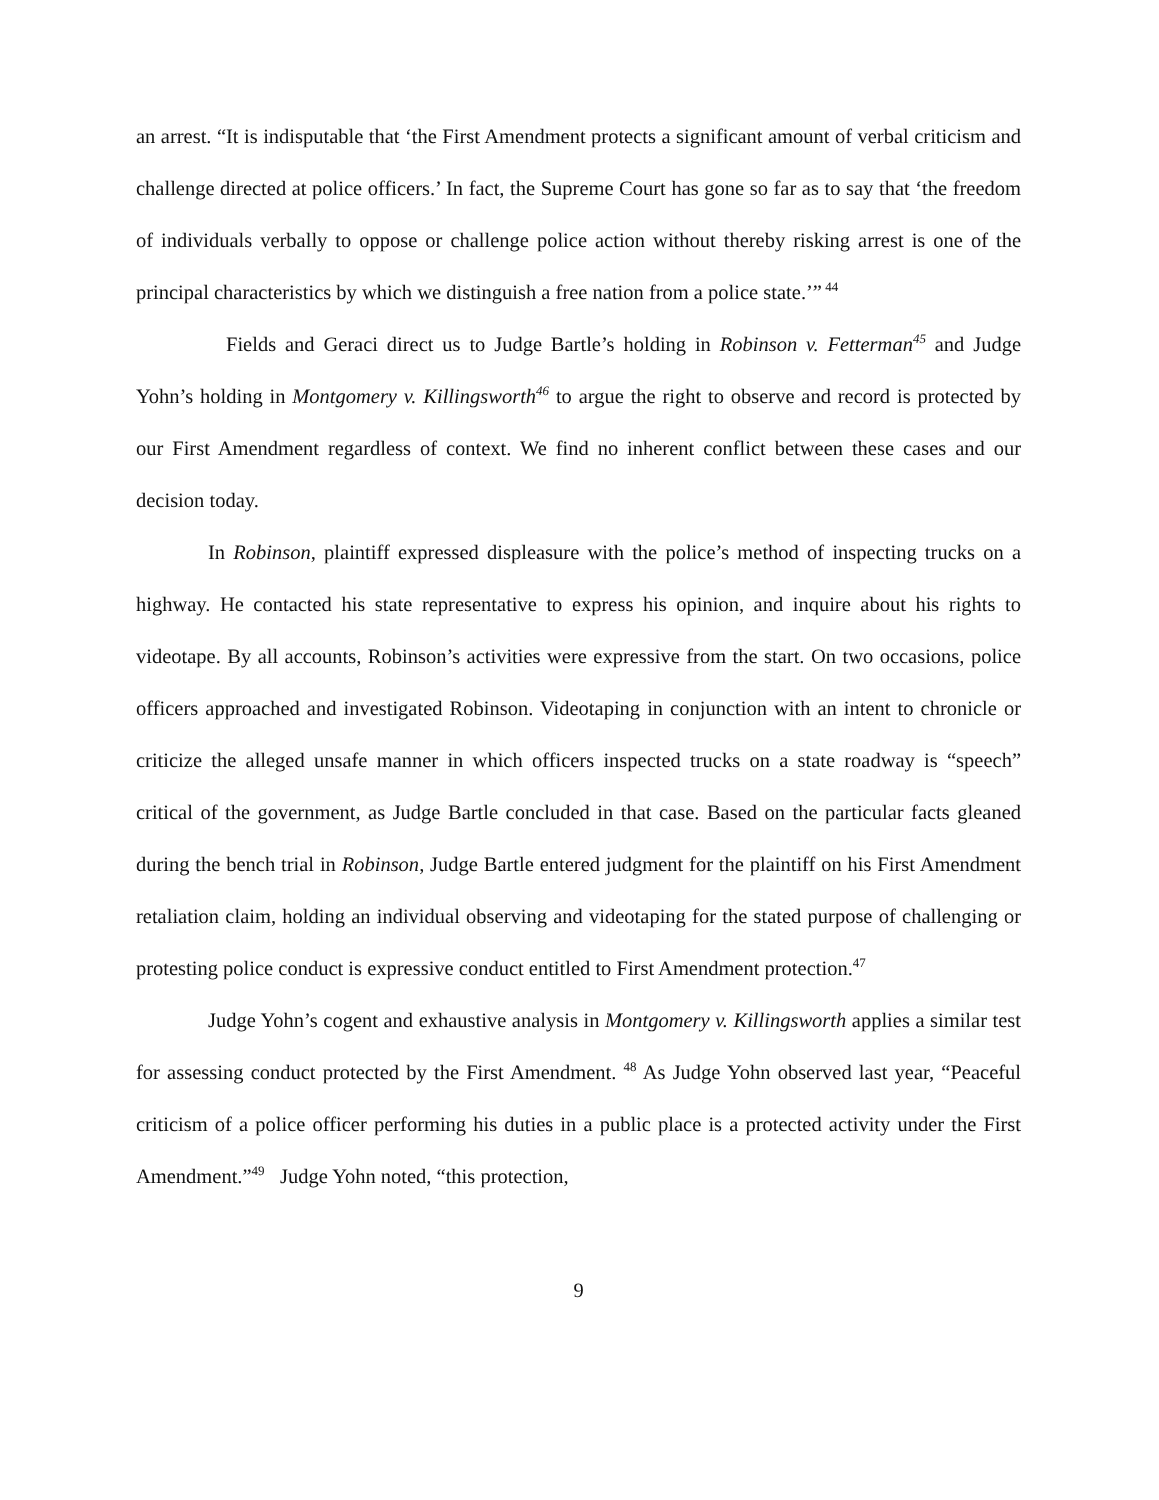an arrest. “It is indisputable that ‘the First Amendment protects a significant amount of verbal criticism and challenge directed at police officers.’ In fact, the Supreme Court has gone so far as to say that ‘the freedom of individuals verbally to oppose or challenge police action without thereby risking arrest is one of the principal characteristics by which we distinguish a free nation from a police state.’”<sup>44</sup>
Fields and Geraci direct us to Judge Bartle’s holding in Robinson v. Fetterman<sup>45</sup> and Judge Yohn’s holding in Montgomery v. Killingsworth<sup>46</sup> to argue the right to observe and record is protected by our First Amendment regardless of context. We find no inherent conflict between these cases and our decision today.
In Robinson, plaintiff expressed displeasure with the police’s method of inspecting trucks on a highway. He contacted his state representative to express his opinion, and inquire about his rights to videotape. By all accounts, Robinson’s activities were expressive from the start. On two occasions, police officers approached and investigated Robinson. Videotaping in conjunction with an intent to chronicle or criticize the alleged unsafe manner in which officers inspected trucks on a state roadway is “speech” critical of the government, as Judge Bartle concluded in that case. Based on the particular facts gleaned during the bench trial in Robinson, Judge Bartle entered judgment for the plaintiff on his First Amendment retaliation claim, holding an individual observing and videotaping for the stated purpose of challenging or protesting police conduct is expressive conduct entitled to First Amendment protection.<sup>47</sup>
Judge Yohn’s cogent and exhaustive analysis in Montgomery v. Killingsworth applies a similar test for assessing conduct protected by the First Amendment. <sup>48</sup> As Judge Yohn observed last year, “Peaceful criticism of a police officer performing his duties in a public place is a protected activity under the First Amendment.”<sup>49</sup> Judge Yohn noted, “this protection,
9